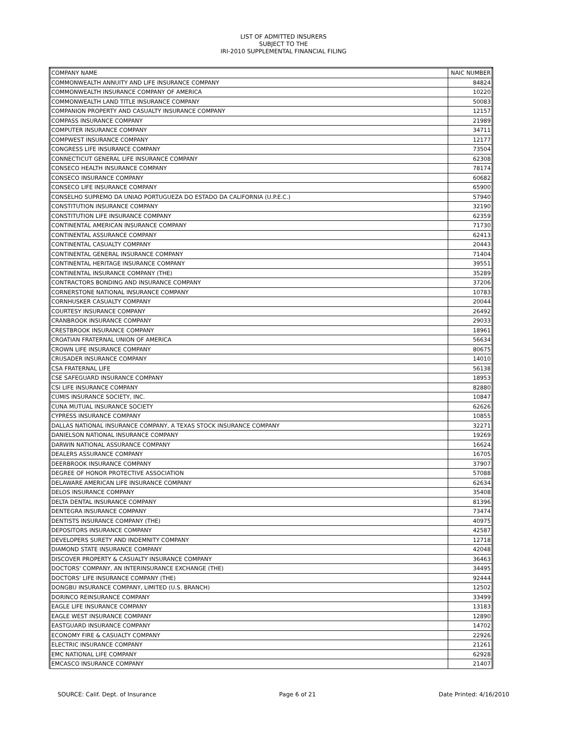LIST OF ADMITTED INSURERS
SUBJECT TO THE
IRI-2010 SUPPLEMENTAL FINANCIAL FILING
| COMPANY NAME | NAIC NUMBER |
| --- | --- |
| COMMONWEALTH ANNUITY AND LIFE INSURANCE COMPANY | 84824 |
| COMMONWEALTH INSURANCE COMPANY OF AMERICA | 10220 |
| COMMONWEALTH LAND TITLE INSURANCE COMPANY | 50083 |
| COMPANION PROPERTY AND CASUALTY INSURANCE COMPANY | 12157 |
| COMPASS INSURANCE COMPANY | 21989 |
| COMPUTER INSURANCE COMPANY | 34711 |
| COMPWEST INSURANCE COMPANY | 12177 |
| CONGRESS LIFE INSURANCE COMPANY | 73504 |
| CONNECTICUT GENERAL LIFE INSURANCE COMPANY | 62308 |
| CONSECO HEALTH INSURANCE COMPANY | 78174 |
| CONSECO INSURANCE COMPANY | 60682 |
| CONSECO LIFE INSURANCE COMPANY | 65900 |
| CONSELHO SUPREMO DA UNIAO PORTUGUEZA DO ESTADO DA CALIFORNIA (U.P.E.C.) | 57940 |
| CONSTITUTION INSURANCE COMPANY | 32190 |
| CONSTITUTION LIFE INSURANCE COMPANY | 62359 |
| CONTINENTAL AMERICAN INSURANCE COMPANY | 71730 |
| CONTINENTAL ASSURANCE COMPANY | 62413 |
| CONTINENTAL CASUALTY COMPANY | 20443 |
| CONTINENTAL GENERAL INSURANCE COMPANY | 71404 |
| CONTINENTAL HERITAGE INSURANCE COMPANY | 39551 |
| CONTINENTAL INSURANCE COMPANY (THE) | 35289 |
| CONTRACTORS BONDING AND INSURANCE COMPANY | 37206 |
| CORNERSTONE NATIONAL INSURANCE COMPANY | 10783 |
| CORNHUSKER CASUALTY COMPANY | 20044 |
| COURTESY INSURANCE COMPANY | 26492 |
| CRANBROOK INSURANCE COMPANY | 29033 |
| CRESTBROOK INSURANCE COMPANY | 18961 |
| CROATIAN FRATERNAL UNION OF AMERICA | 56634 |
| CROWN LIFE INSURANCE COMPANY | 80675 |
| CRUSADER INSURANCE COMPANY | 14010 |
| CSA FRATERNAL LIFE | 56138 |
| CSE SAFEGUARD INSURANCE COMPANY | 18953 |
| CSI LIFE INSURANCE COMPANY | 82880 |
| CUMIS INSURANCE SOCIETY, INC. | 10847 |
| CUNA MUTUAL INSURANCE SOCIETY | 62626 |
| CYPRESS INSURANCE COMPANY | 10855 |
| DALLAS NATIONAL INSURANCE COMPANY, A TEXAS STOCK INSURANCE COMPANY | 32271 |
| DANIELSON NATIONAL INSURANCE COMPANY | 19269 |
| DARWIN NATIONAL ASSURANCE COMPANY | 16624 |
| DEALERS ASSURANCE COMPANY | 16705 |
| DEERBROOK INSURANCE COMPANY | 37907 |
| DEGREE OF HONOR PROTECTIVE ASSOCIATION | 57088 |
| DELAWARE AMERICAN LIFE INSURANCE COMPANY | 62634 |
| DELOS INSURANCE COMPANY | 35408 |
| DELTA DENTAL INSURANCE COMPANY | 81396 |
| DENTEGRA INSURANCE COMPANY | 73474 |
| DENTISTS INSURANCE COMPANY (THE) | 40975 |
| DEPOSITORS INSURANCE COMPANY | 42587 |
| DEVELOPERS SURETY AND INDEMNITY COMPANY | 12718 |
| DIAMOND STATE INSURANCE COMPANY | 42048 |
| DISCOVER PROPERTY & CASUALTY INSURANCE COMPANY | 36463 |
| DOCTORS' COMPANY, AN INTERINSURANCE EXCHANGE (THE) | 34495 |
| DOCTORS' LIFE INSURANCE COMPANY (THE) | 92444 |
| DONGBU INSURANCE COMPANY, LIMITED (U.S. BRANCH) | 12502 |
| DORINCO REINSURANCE COMPANY | 33499 |
| EAGLE LIFE INSURANCE COMPANY | 13183 |
| EAGLE WEST INSURANCE COMPANY | 12890 |
| EASTGUARD INSURANCE COMPANY | 14702 |
| ECONOMY FIRE & CASUALTY COMPANY | 22926 |
| ELECTRIC INSURANCE COMPANY | 21261 |
| EMC NATIONAL LIFE COMPANY | 62928 |
| EMCASCO INSURANCE COMPANY | 21407 |
SOURCE: Calif. Dept. of Insurance Page 6 of 21 Date Printed: 4/16/2010